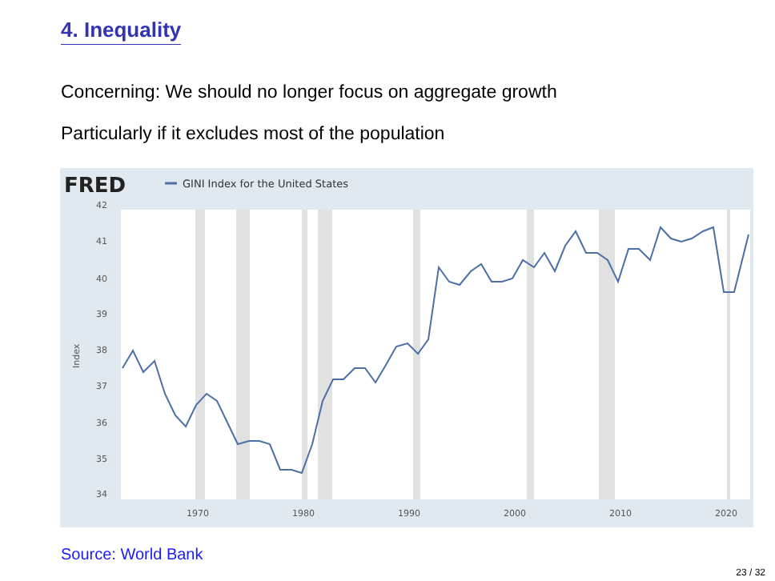4. Inequality
Concerning: We should no longer focus on aggregate growth
Particularly if it excludes most of the population
FRED
GINI Index for the United States
42
41
40
39
38
37
36
35
34
1970
1980
1990
2000
2010
2020
Index
Source: World Bank
23 / 32